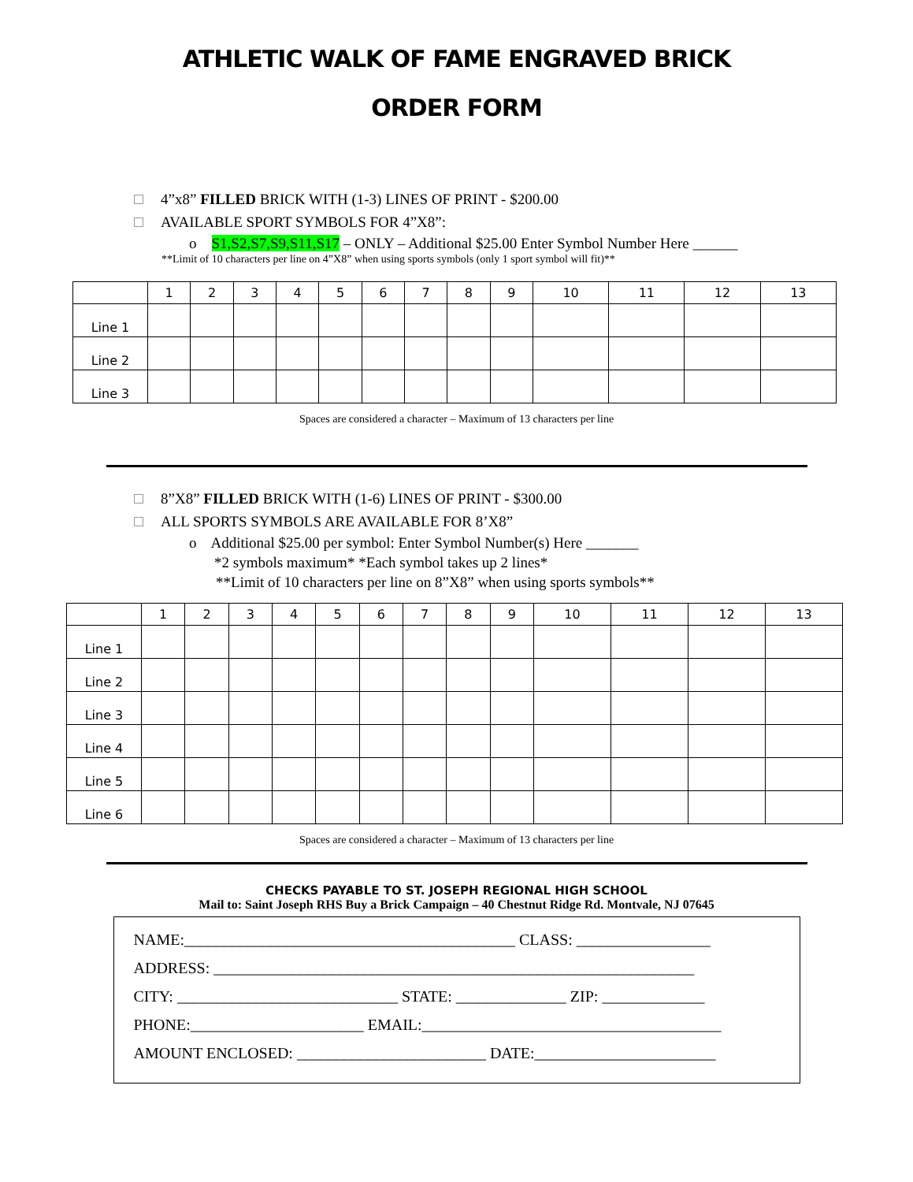ATHLETIC WALK OF FAME ENGRAVED BRICK
ORDER FORM
4”x8” FILLED BRICK WITH (1-3) LINES OF PRINT - $200.00
AVAILABLE SPORT SYMBOLS FOR 4”X8”:
o S1,S2,S7,S9,S11,S17 – ONLY – Additional $25.00 Enter Symbol Number Here ______
**Limit of 10 characters per line on 4”X8” when using sports symbols (only 1 sport symbol will fit)**
| | 1 | 2 | 3 | 4 | 5 | 6 | 7 | 8 | 9 | 10 | 11 | 12 | 13 |
| Line 1 | | | | | | | | | | | | | |
| Line 2 | | | | | | | | | | | | | |
| Line 3 | | | | | | | | | | | | | |
Spaces are considered a character – Maximum of 13 characters per line
8”X8” FILLED BRICK WITH (1-6) LINES OF PRINT - $300.00
ALL SPORTS SYMBOLS ARE AVAILABLE FOR 8’X8”
o Additional $25.00 per symbol: Enter Symbol Number(s) Here _______
*2 symbols maximum* *Each symbol takes up 2 lines*
**Limit of 10 characters per line on 8”X8” when using sports symbols**
| | 1 | 2 | 3 | 4 | 5 | 6 | 7 | 8 | 9 | 10 | 11 | 12 | 13 |
| Line 1 | | | | | | | | | | | | | |
| Line 2 | | | | | | | | | | | | | |
| Line 3 | | | | | | | | | | | | | |
| Line 4 | | | | | | | | | | | | | |
| Line 5 | | | | | | | | | | | | | |
| Line 6 | | | | | | | | | | | | | |
Spaces are considered a character – Maximum of 13 characters per line
CHECKS PAYABLE TO ST. JOSEPH REGIONAL HIGH SCHOOL
Mail to: Saint Joseph RHS Buy a Brick Campaign – 40 Chestnut Ridge Rd. Montvale, NJ 07645
NAME:__________________________________________ CLASS: _________________
ADDRESS: _____________________________________________________________
CITY: ____________________________ STATE: ______________ ZIP: _____________
PHONE:______________________ EMAIL:______________________________________
AMOUNT ENCLOSED: ________________________ DATE:_______________________